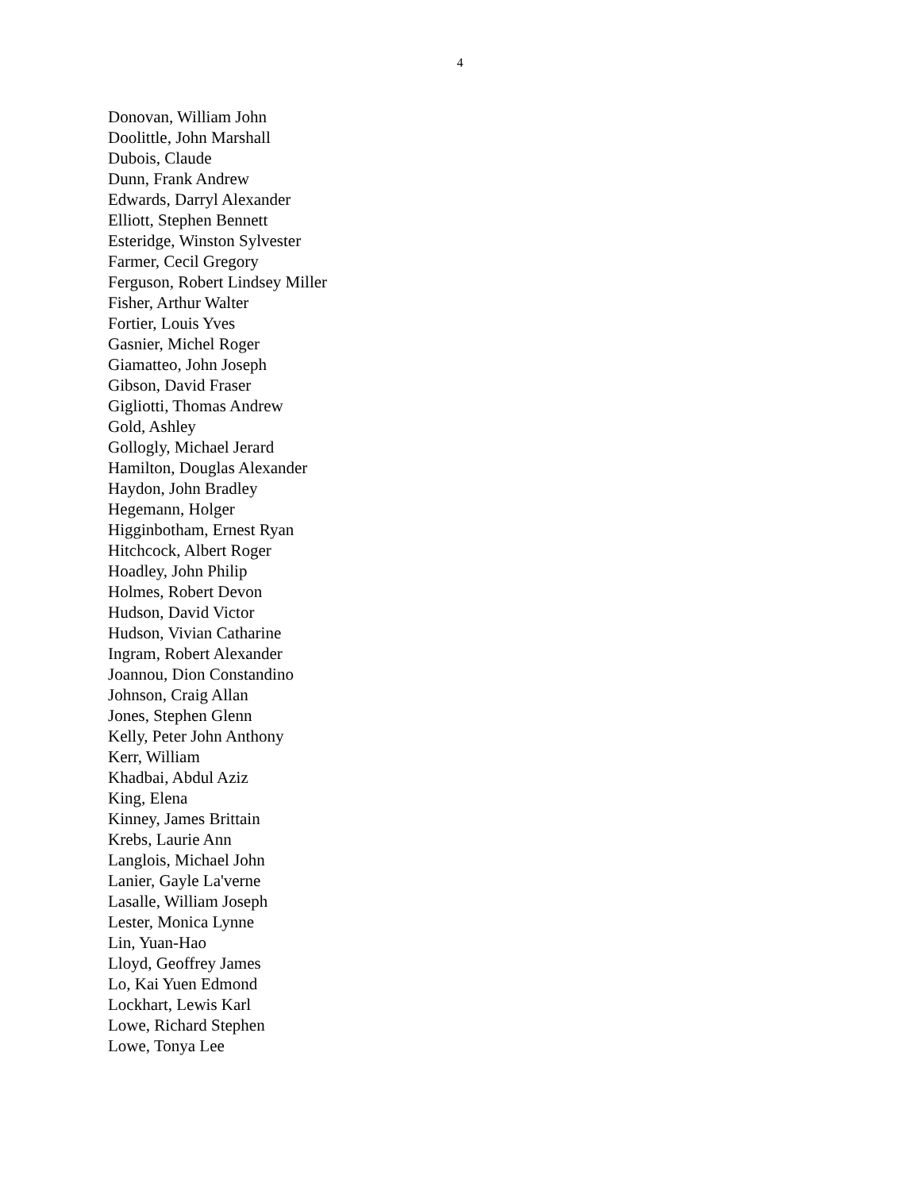4
Donovan, William John
Doolittle, John Marshall
Dubois, Claude
Dunn, Frank Andrew
Edwards, Darryl Alexander
Elliott, Stephen Bennett
Esteridge, Winston Sylvester
Farmer, Cecil Gregory
Ferguson, Robert Lindsey Miller
Fisher, Arthur Walter
Fortier, Louis Yves
Gasnier, Michel Roger
Giamatteo, John Joseph
Gibson, David Fraser
Gigliotti, Thomas Andrew
Gold, Ashley
Gollogly, Michael Jerard
Hamilton, Douglas Alexander
Haydon, John Bradley
Hegemann, Holger
Higginbotham, Ernest Ryan
Hitchcock, Albert Roger
Hoadley, John Philip
Holmes, Robert Devon
Hudson, David Victor
Hudson, Vivian Catharine
Ingram, Robert Alexander
Joannou, Dion Constandino
Johnson, Craig Allan
Jones, Stephen Glenn
Kelly, Peter John Anthony
Kerr, William
Khadbai, Abdul Aziz
King, Elena
Kinney, James Brittain
Krebs, Laurie Ann
Langlois, Michael John
Lanier, Gayle La'verne
Lasalle, William Joseph
Lester, Monica Lynne
Lin, Yuan-Hao
Lloyd, Geoffrey James
Lo, Kai Yuen Edmond
Lockhart, Lewis Karl
Lowe, Richard Stephen
Lowe, Tonya Lee